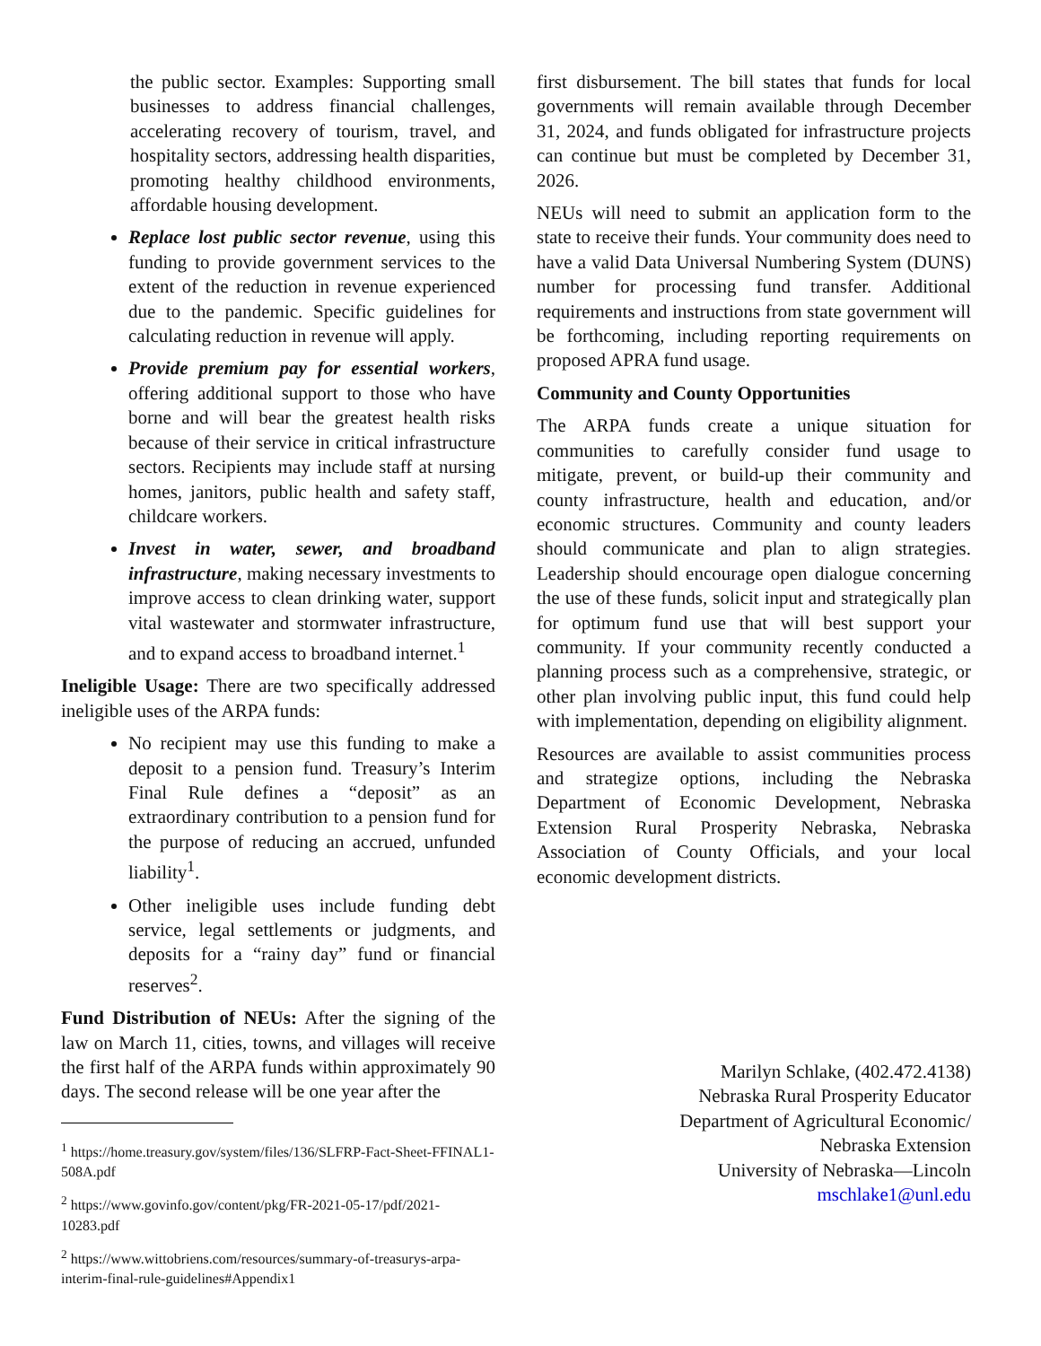the public sector. Examples: Supporting small businesses to address financial challenges, accelerating recovery of tourism, travel, and hospitality sectors, addressing health disparities, promoting healthy childhood environments, affordable housing development.
Replace lost public sector revenue, using this funding to provide government services to the extent of the reduction in revenue experienced due to the pandemic. Specific guidelines for calculating reduction in revenue will apply.
Provide premium pay for essential workers, offering additional support to those who have borne and will bear the greatest health risks because of their service in critical infrastructure sectors. Recipients may include staff at nursing homes, janitors, public health and safety staff, childcare workers.
Invest in water, sewer, and broadband infrastructure, making necessary investments to improve access to clean drinking water, support vital wastewater and stormwater infrastructure, and to expand access to broadband internet.<sup>1</sup>
Ineligible Usage: There are two specifically addressed ineligible uses of the ARPA funds:
No recipient may use this funding to make a deposit to a pension fund. Treasury’s Interim Final Rule defines a “deposit” as an extraordinary contribution to a pension fund for the purpose of reducing an accrued, unfunded liability<sup>1</sup>.
Other ineligible uses include funding debt service, legal settlements or judgments, and deposits for a “rainy day” fund or financial reserves<sup>2</sup>.
Fund Distribution of NEUs: After the signing of the law on March 11, cities, towns, and villages will receive the first half of the ARPA funds within approximately 90 days. The second release will be one year after the
<sup>1</sup> https://home.treasury.gov/system/files/136/SLFRP-Fact-Sheet-FFINAL1-508A.pdf
<sup>2</sup> https://www.govinfo.gov/content/pkg/FR-2021-05-17/pdf/2021-10283.pdf
<sup>2</sup> https://www.wittobriens.com/resources/summary-of-treasurys-arpa-interim-final-rule-guidelines#Appendix1
first disbursement. The bill states that funds for local governments will remain available through December 31, 2024, and funds obligated for infrastructure projects can continue but must be completed by December 31, 2026.
NEUs will need to submit an application form to the state to receive their funds. Your community does need to have a valid Data Universal Numbering System (DUNS) number for processing fund transfer. Additional requirements and instructions from state government will be forthcoming, including reporting requirements on proposed APRA fund usage.
Community and County Opportunities
The ARPA funds create a unique situation for communities to carefully consider fund usage to mitigate, prevent, or build-up their community and county infrastructure, health and education, and/or economic structures. Community and county leaders should communicate and plan to align strategies. Leadership should encourage open dialogue concerning the use of these funds, solicit input and strategically plan for optimum fund use that will best support your community. If your community recently conducted a planning process such as a comprehensive, strategic, or other plan involving public input, this fund could help with implementation, depending on eligibility alignment.
Resources are available to assist communities process and strategize options, including the Nebraska Department of Economic Development, Nebraska Extension Rural Prosperity Nebraska, Nebraska Association of County Officials, and your local economic development districts.
Marilyn Schlake, (402.472.4138)
Nebraska Rural Prosperity Educator
Department of Agricultural Economic/
Nebraska Extension
University of Nebraska—Lincoln
mschlake1@unl.edu